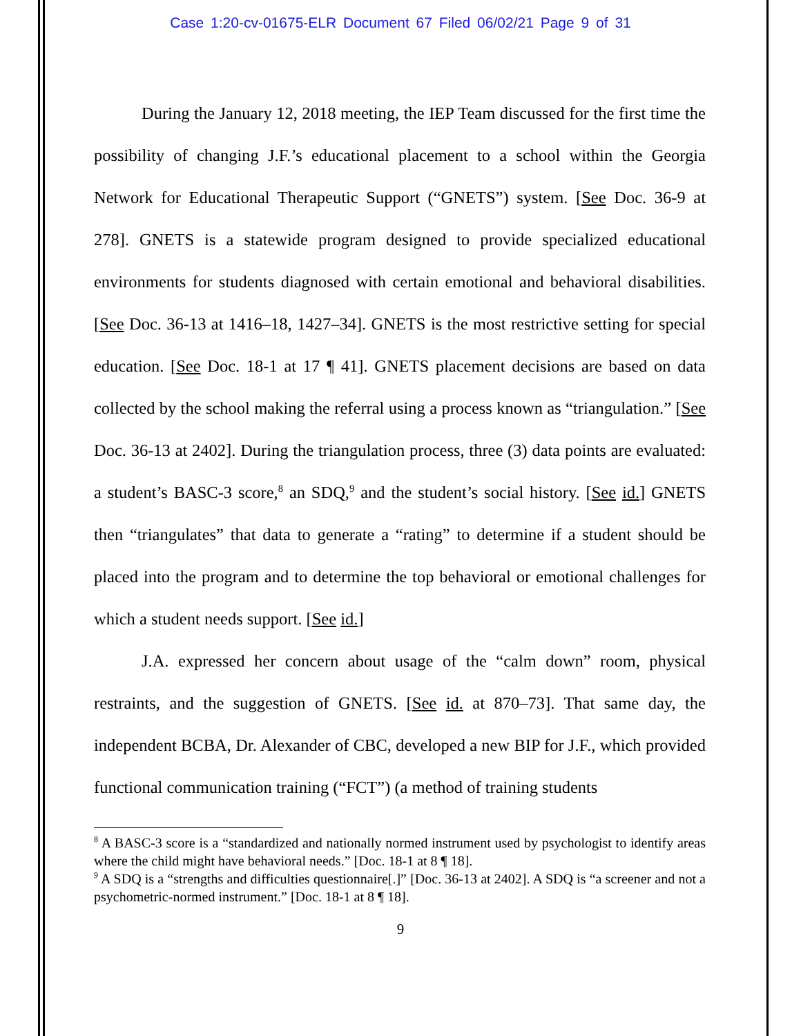Case 1:20-cv-01675-ELR Document 67 Filed 06/02/21 Page 9 of 31
During the January 12, 2018 meeting, the IEP Team discussed for the first time the possibility of changing J.F.’s educational placement to a school within the Georgia Network for Educational Therapeutic Support (“GNETS”) system. [See Doc. 36-9 at 278]. GNETS is a statewide program designed to provide specialized educational environments for students diagnosed with certain emotional and behavioral disabilities. [See Doc. 36-13 at 1416–18, 1427–34]. GNETS is the most restrictive setting for special education. [See Doc. 18-1 at 17 ¶ 41]. GNETS placement decisions are based on data collected by the school making the referral using a process known as “triangulation.” [See Doc. 36-13 at 2402]. During the triangulation process, three (3) data points are evaluated: a student’s BASC-3 score,<sup>8</sup> an SDQ,<sup>9</sup> and the student’s social history. [See id.] GNETS then “triangulates” that data to generate a “rating” to determine if a student should be placed into the program and to determine the top behavioral or emotional challenges for which a student needs support. [See id.]
J.A. expressed her concern about usage of the “calm down” room, physical restraints, and the suggestion of GNETS. [See id. at 870–73]. That same day, the independent BCBA, Dr. Alexander of CBC, developed a new BIP for J.F., which provided functional communication training (“FCT”) (a method of training students
<sup>8</sup> A BASC-3 score is a “standardized and nationally normed instrument used by psychologist to identify areas where the child might have behavioral needs.” [Doc. 18-1 at 8 ¶ 18].
<sup>9</sup> A SDQ is a “strengths and difficulties questionnaire[.]” [Doc. 36-13 at 2402]. A SDQ is “a screener and not a psychometric-normed instrument.” [Doc. 18-1 at 8 ¶ 18].
9